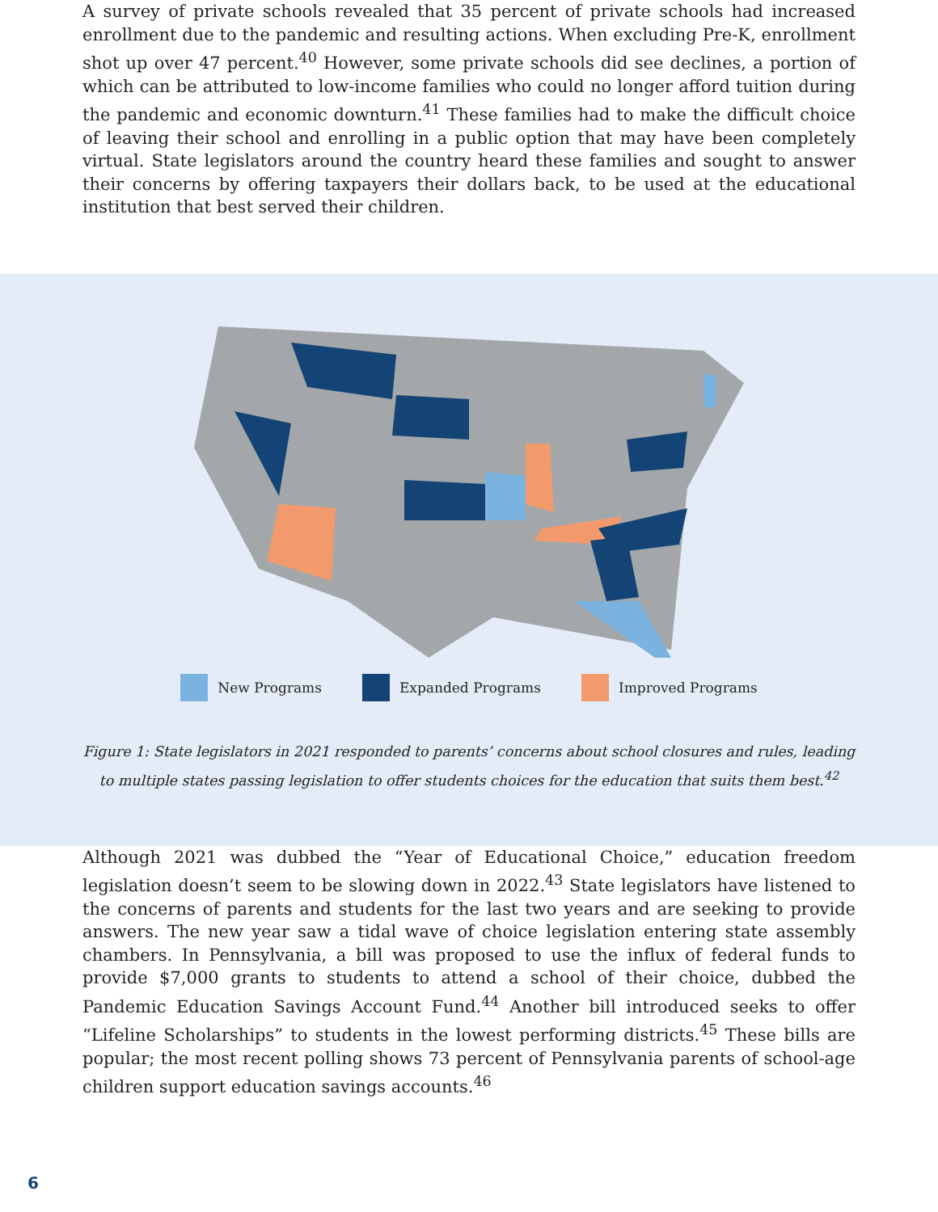A survey of private schools revealed that 35 percent of private schools had increased enrollment due to the pandemic and resulting actions. When excluding Pre-K, enrollment shot up over 47 percent.<sup>40</sup> However, some private schools did see declines, a portion of which can be attributed to low-income families who could no longer afford tuition during the pandemic and economic downturn.<sup>41</sup> These families had to make the difficult choice of leaving their school and enrolling in a public option that may have been completely virtual. State legislators around the country heard these families and sought to answer their concerns by offering taxpayers their dollars back, to be used at the educational institution that best served their children.
New Programs Expanded Programs Improved Programs
Figure 1: State legislators in 2021 responded to parents’ concerns about school closures and rules, leading to multiple states passing legislation to offer students choices for the education that suits them best.<sup>42</sup>
Although 2021 was dubbed the “Year of Educational Choice,” education freedom legislation doesn’t seem to be slowing down in 2022.<sup>43</sup> State legislators have listened to the concerns of parents and students for the last two years and are seeking to provide answers. The new year saw a tidal wave of choice legislation entering state assembly chambers. In Pennsylvania, a bill was proposed to use the influx of federal funds to provide $7,000 grants to students to attend a school of their choice, dubbed the Pandemic Education Savings Account Fund.<sup>44</sup> Another bill introduced seeks to offer “Lifeline Scholarships” to students in the lowest performing districts.<sup>45</sup> These bills are popular; the most recent polling shows 73 percent of Pennsylvania parents of school-age children support education savings accounts.<sup>46</sup>
6